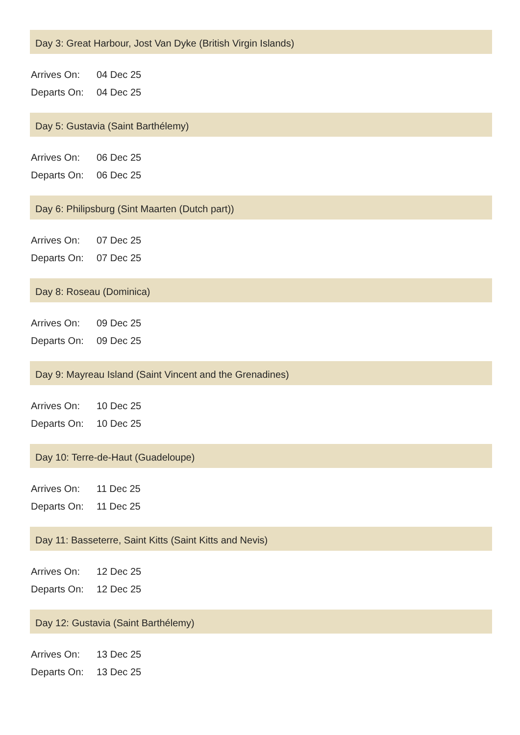Day 3: Great Harbour, Jost Van Dyke (British Virgin Islands)
Arrives On: 04 Dec 25
Departs On: 04 Dec 25
Day 5: Gustavia (Saint Barthélemy)
Arrives On: 06 Dec 25
Departs On: 06 Dec 25
Day 6: Philipsburg (Sint Maarten (Dutch part))
Arrives On: 07 Dec 25
Departs On: 07 Dec 25
Day 8: Roseau (Dominica)
Arrives On: 09 Dec 25
Departs On: 09 Dec 25
Day 9: Mayreau Island (Saint Vincent and the Grenadines)
Arrives On: 10 Dec 25
Departs On: 10 Dec 25
Day 10: Terre-de-Haut (Guadeloupe)
Arrives On: 11 Dec 25
Departs On: 11 Dec 25
Day 11: Basseterre, Saint Kitts (Saint Kitts and Nevis)
Arrives On: 12 Dec 25
Departs On: 12 Dec 25
Day 12: Gustavia (Saint Barthélemy)
Arrives On: 13 Dec 25
Departs On: 13 Dec 25